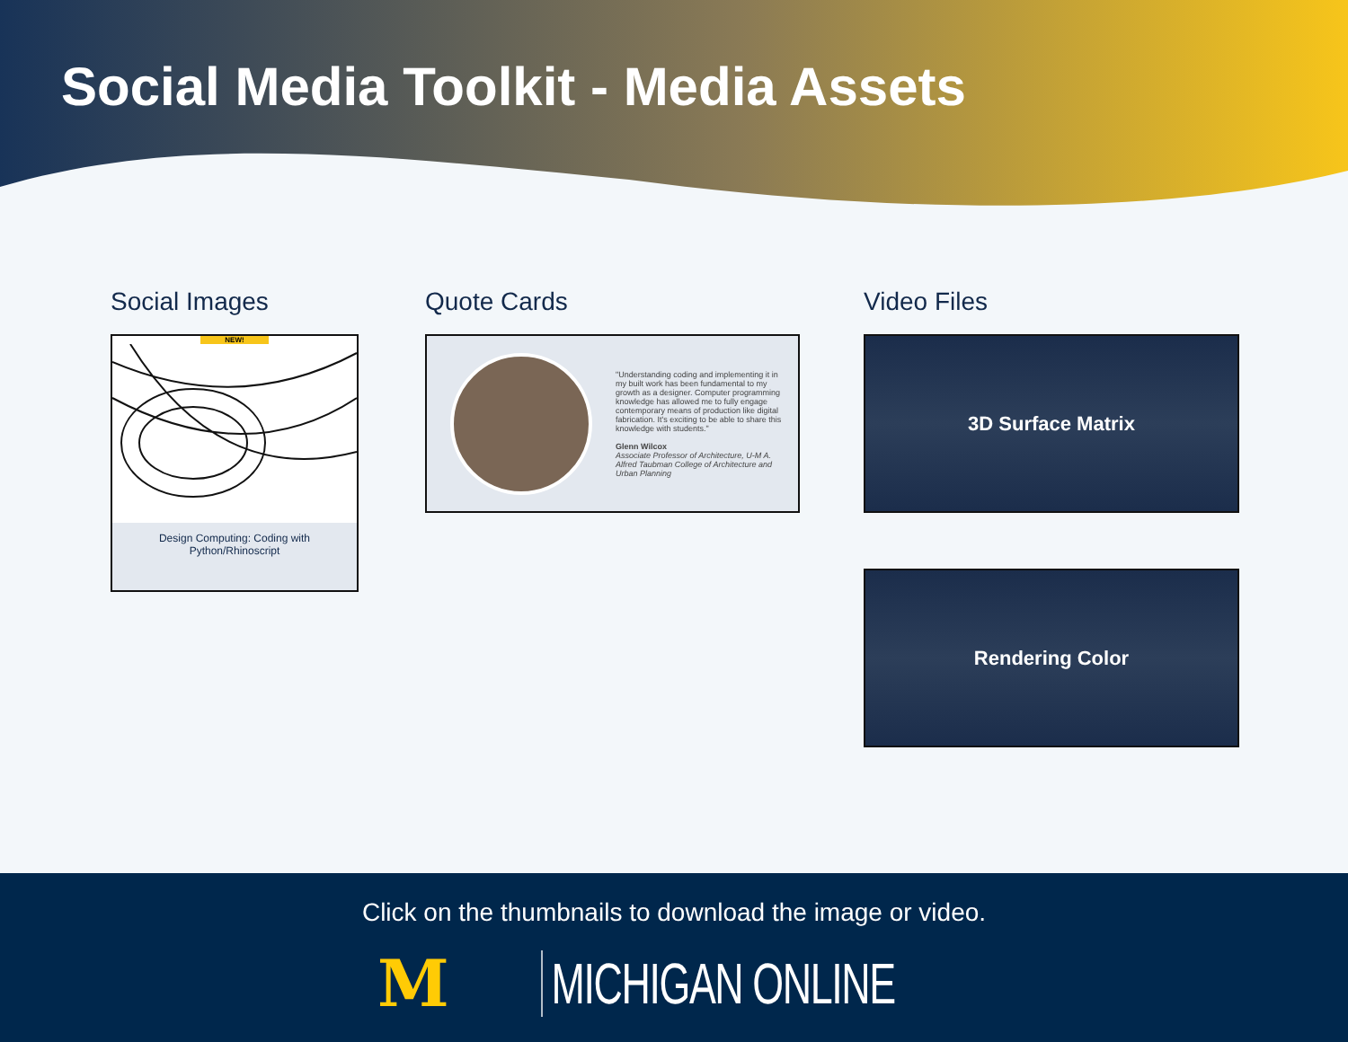Social Media Toolkit - Media Assets
Social Images
NEW!
Design Computing: Coding with
Python/Rhinoscript
Quote Cards
"Understanding coding and implementing it in my built work has been fundamental to my growth as a designer. Computer programming knowledge has allowed me to fully engage contemporary means of production like digital fabrication. It's exciting to be able to share this knowledge with students."
Glenn Wilcox
Associate Professor of Architecture, U-M A. Alfred Taubman College of Architecture and Urban Planning
Video Files
3D Surface Matrix
Rendering Color
Click on the thumbnails to download the image or video.
M MICHIGAN ONLINE